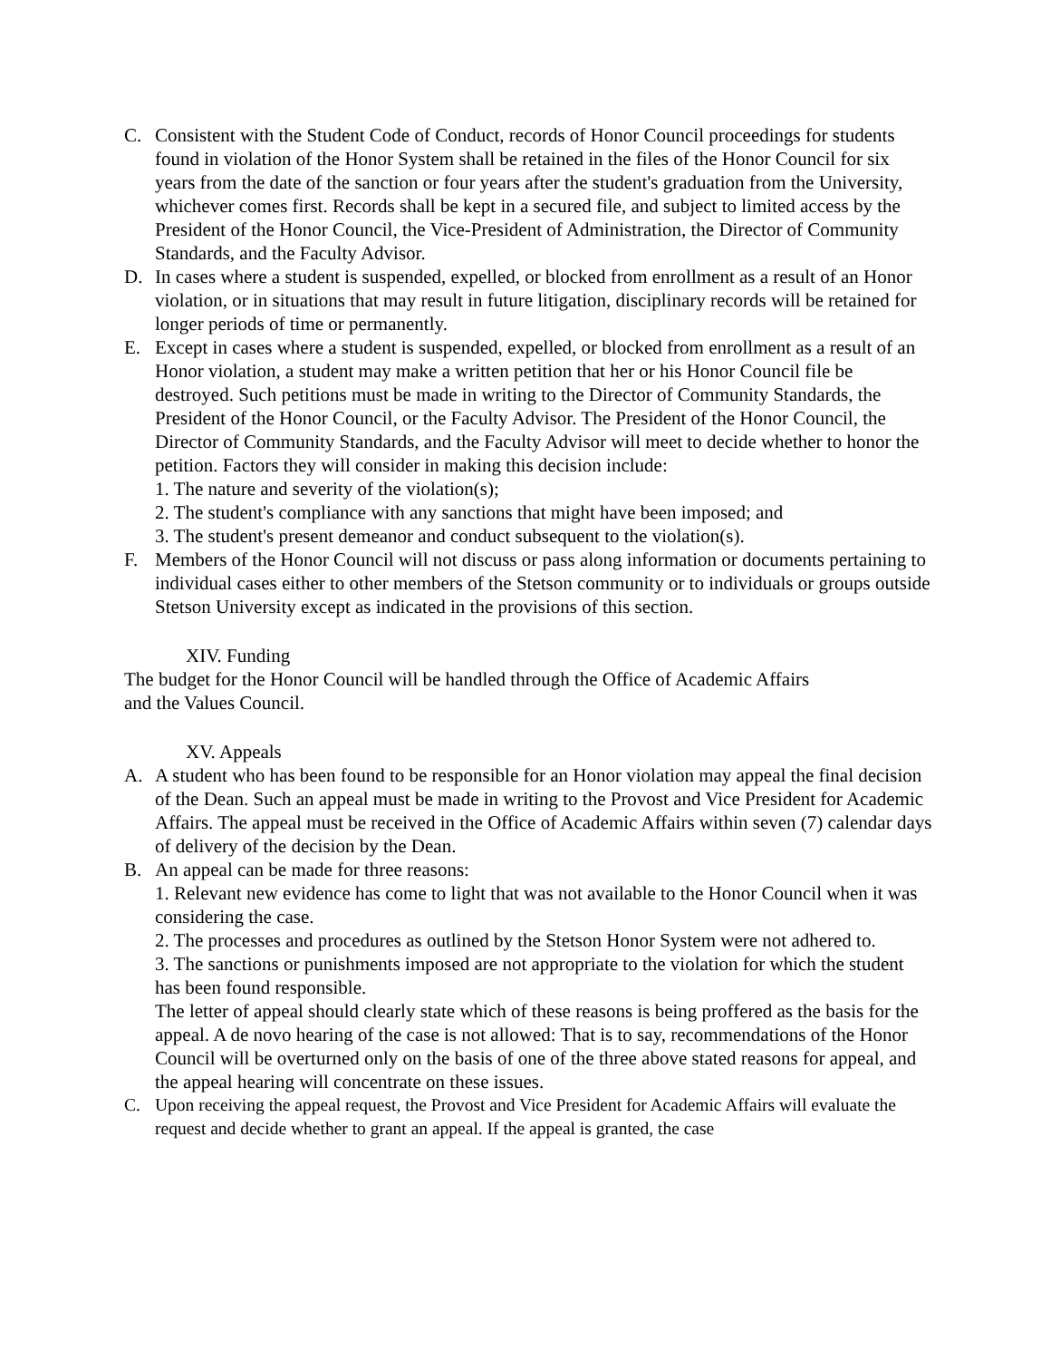C. Consistent with the Student Code of Conduct, records of Honor Council proceedings for students found in violation of the Honor System shall be retained in the files of the Honor Council for six years from the date of the sanction or four years after the student's graduation from the University, whichever comes first. Records shall be kept in a secured file, and subject to limited access by the President of the Honor Council, the Vice-President of Administration, the Director of Community Standards, and the Faculty Advisor.
D. In cases where a student is suspended, expelled, or blocked from enrollment as a result of an Honor violation, or in situations that may result in future litigation, disciplinary records will be retained for longer periods of time or permanently.
E. Except in cases where a student is suspended, expelled, or blocked from enrollment as a result of an Honor violation, a student may make a written petition that her or his Honor Council file be destroyed. Such petitions must be made in writing to the Director of Community Standards, the President of the Honor Council, or the Faculty Advisor. The President of the Honor Council, the Director of Community Standards, and the Faculty Advisor will meet to decide whether to honor the petition. Factors they will consider in making this decision include:
1. The nature and severity of the violation(s);
2. The student's compliance with any sanctions that might have been imposed; and
3. The student's present demeanor and conduct subsequent to the violation(s).
F. Members of the Honor Council will not discuss or pass along information or documents pertaining to individual cases either to other members of the Stetson community or to individuals or groups outside Stetson University except as indicated in the provisions of this section.
XIV. Funding
The budget for the Honor Council will be handled through the Office of Academic Affairs
and the Values Council.
XV. Appeals
A. A student who has been found to be responsible for an Honor violation may appeal the final decision of the Dean. Such an appeal must be made in writing to the Provost and Vice President for Academic Affairs. The appeal must be received in the Office of Academic Affairs within seven (7) calendar days of delivery of the decision by the Dean.
B. An appeal can be made for three reasons:
1. Relevant new evidence has come to light that was not available to the Honor Council when it was considering the case.
2. The processes and procedures as outlined by the Stetson Honor System were not adhered to.
3. The sanctions or punishments imposed are not appropriate to the violation for which the student has been found responsible.
The letter of appeal should clearly state which of these reasons is being proffered as the basis for the appeal. A de novo hearing of the case is not allowed: That is to say, recommendations of the Honor Council will be overturned only on the basis of one of the three above stated reasons for appeal, and the appeal hearing will concentrate on these issues.
C. Upon receiving the appeal request, the Provost and Vice President for Academic Affairs will evaluate the request and decide whether to grant an appeal. If the appeal is granted, the case